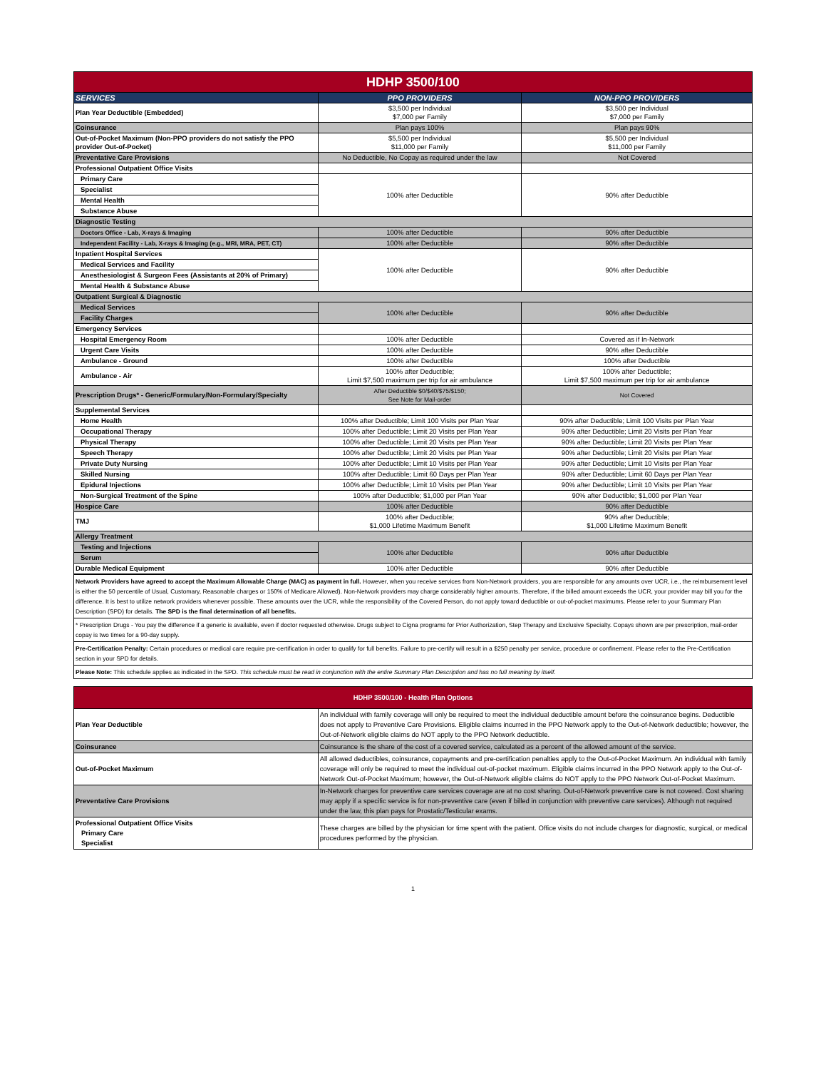| HDHP 3500/100 | | |
| SERVICES | PPO PROVIDERS | NON-PPO PROVIDERS |
| Plan Year Deductible (Embedded) | $3,500 per Individual $7,000 per Family | $3,500 per Individual $7,000 per Family |
| Coinsurance | Plan pays 100% | Plan pays 90% |
| Out-of-Pocket Maximum (Non-PPO providers do not satisfy the PPO provider Out-of-Pocket) | $5,500 per Individual $11,000 per Family | $5,500 per Individual $11,000 per Family |
| Preventative Care Provisions | No Deductible, No Copay as required under the law | Not Covered |
| Professional Outpatient Office Visits | | |
| Primary Care | 100% after Deductible | 90% after Deductible |
| Specialist | | |
| Mental Health | | |
| Substance Abuse | | |
| Diagnostic Testing | | |
| Doctors Office - Lab, X-rays & Imaging | 100% after Deductible | 90% after Deductible |
| Independent Facility - Lab, X-rays & Imaging (e.g., MRI, MRA, PET, CT) | 100% after Deductible | 90% after Deductible |
| Inpatient Hospital Services | 100% after Deductible | 90% after Deductible |
| Medical Services and Facility | | |
| Anesthesiologist & Surgeon Fees (Assistants at 20% of Primary) | | |
| Mental Health & Substance Abuse | | |
| Outpatient Surgical & Diagnostic | | |
| Medical Services | 100% after Deductible | 90% after Deductible |
| Facility Charges | | |
| Emergency Services | | |
| Hospital Emergency Room | 100% after Deductible | Covered as if In-Network |
| Urgent Care Visits | 100% after Deductible | 90% after Deductible |
| Ambulance - Ground | 100% after Deductible | 100% after Deductible |
| Ambulance - Air | 100% after Deductible; Limit $7,500 maximum per trip for air ambulance | 100% after Deductible; Limit $7,500 maximum per trip for air ambulance |
| Prescription Drugs* - Generic/Formulary/Non-Formulary/Specialty | After Deductible $0/$40/$75/$150; See Note for Mail-order | Not Covered |
| Supplemental Services | | |
| Home Health | 100% after Deductible; Limit 100 Visits per Plan Year | 90% after Deductible; Limit 100 Visits per Plan Year |
| Occupational Therapy | 100% after Deductible; Limit 20 Visits per Plan Year | 90% after Deductible; Limit 20 Visits per Plan Year |
| Physical Therapy | 100% after Deductible; Limit 20 Visits per Plan Year | 90% after Deductible; Limit 20 Visits per Plan Year |
| Speech Therapy | 100% after Deductible; Limit 20 Visits per Plan Year | 90% after Deductible; Limit 20 Visits per Plan Year |
| Private Duty Nursing | 100% after Deductible; Limit 10 Visits per Plan Year | 90% after Deductible; Limit 10 Visits per Plan Year |
| Skilled Nursing | 100% after Deductible; Limit 60 Days per Plan Year | 90% after Deductible; Limit 60 Days per Plan Year |
| Epidural Injections | 100% after Deductible; Limit 10 Visits per Plan Year | 90% after Deductible; Limit 10 Visits per Plan Year |
| Non-Surgical Treatment of the Spine | 100% after Deductible; $1,000 per Plan Year | 90% after Deductible; $1,000 per Plan Year |
| Hospice Care | 100% after Deductible | 90% after Deductible |
| TMJ | 100% after Deductible; $1,000 Lifetime Maximum Benefit | 90% after Deductible; $1,000 Lifetime Maximum Benefit |
| Allergy Treatment | | |
| Testing and Injections | 100% after Deductible | 90% after Deductible |
| Serum | | |
| Durable Medical Equipment | 100% after Deductible | 90% after Deductible |
| Network Providers have agreed to accept the Maximum Allowable Charge (MAC) as payment in full. However, when you receive services from Non-Network providers, you are responsible for any amounts over UCR, i.e., the reimbursement level is either the 50 percentile of Usual, Customary, Reasonable charges or 150% of Medicare Allowed). Non-Network providers may charge considerably higher amounts. Therefore, if the billed amount exceeds the UCR, your provider may bill you for the difference. It is best to utilize network providers whenever possible. These amounts over the UCR, while the responsibility of the Covered Person, do not apply toward deductible or out-of-pocket maximums. Please refer to your Summary Plan Description (SPD) for details. The SPD is the final determination of all benefits. |
| * Prescription Drugs - You pay the difference if a generic is available, even if doctor requested otherwise. Drugs subject to Cigna programs for Prior Authorization, Step Therapy and Exclusive Specialty. Copays shown are per prescription, mail-order copay is two times for a 90-day supply. |
| Pre-Certification Penalty: Certain procedures or medical care require pre-certification in order to qualify for full benefits. Failure to pre-certify will result in a $250 penalty per service, procedure or confinement. Please refer to the Pre-Certification section in your SPD for details. |
| Please Note: This schedule applies as indicated in the SPD. This schedule must be read in conjunction with the entire Summary Plan Description and has no full meaning by itself. |
| HDHP 3500/100 - Health Plan Options | |
| Plan Year Deductible | An individual with family coverage will only be required to meet the individual deductible amount before the coinsurance begins. Deductible does not apply to Preventive Care Provisions. Eligible claims incurred in the PPO Network apply to the Out-of-Network deductible; however, the Out-of-Network eligible claims do NOT apply to the PPO Network deductible. |
| Coinsurance | Coinsurance is the share of the cost of a covered service, calculated as a percent of the allowed amount of the service. |
| Out-of-Pocket Maximum | All allowed deductibles, coinsurance, copayments and pre-certification penalties apply to the Out-of-Pocket Maximum. An individual with family coverage will only be required to meet the individual out-of-pocket maximum. Eligible claims incurred in the PPO Network apply to the Out-of-Network Out-of-Pocket Maximum; however, the Out-of-Network eligible claims do NOT apply to the PPO Network Out-of-Pocket Maximum. |
| Preventative Care Provisions | In-Network charges for preventive care services coverage are at no cost sharing. Out-of-Network preventive care is not covered. Cost sharing may apply if a specific service is for non-preventive care (even if billed in conjunction with preventive care services). Although not required under the law, this plan pays for Prostatic/Testicular exams. |
| Professional Outpatient Office Visits Primary Care Specialist | These charges are billed by the physician for time spent with the patient. Office visits do not include charges for diagnostic, surgical, or medical procedures performed by the physician. |
1